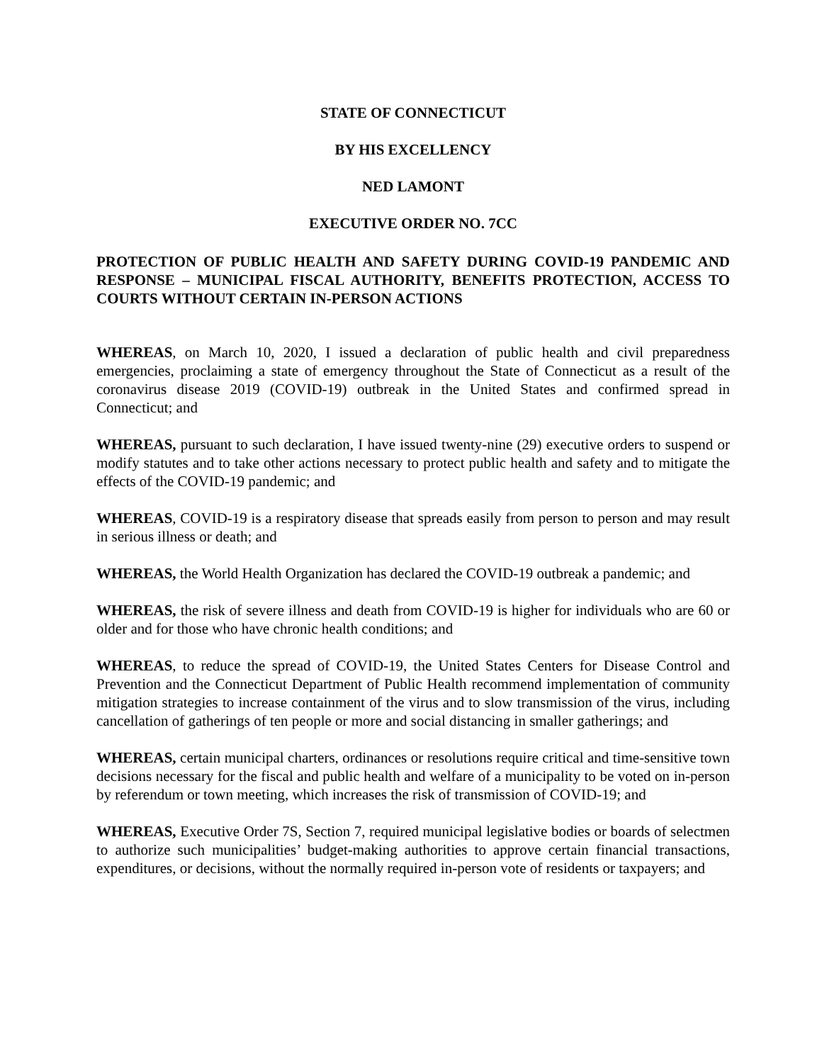STATE OF CONNECTICUT
BY HIS EXCELLENCY
NED LAMONT
EXECUTIVE ORDER NO. 7CC
PROTECTION OF PUBLIC HEALTH AND SAFETY DURING COVID-19 PANDEMIC AND RESPONSE – MUNICIPAL FISCAL AUTHORITY, BENEFITS PROTECTION, ACCESS TO COURTS WITHOUT CERTAIN IN-PERSON ACTIONS
WHEREAS, on March 10, 2020, I issued a declaration of public health and civil preparedness emergencies, proclaiming a state of emergency throughout the State of Connecticut as a result of the coronavirus disease 2019 (COVID-19) outbreak in the United States and confirmed spread in Connecticut; and
WHEREAS, pursuant to such declaration, I have issued twenty-nine (29) executive orders to suspend or modify statutes and to take other actions necessary to protect public health and safety and to mitigate the effects of the COVID-19 pandemic; and
WHEREAS, COVID-19 is a respiratory disease that spreads easily from person to person and may result in serious illness or death; and
WHEREAS, the World Health Organization has declared the COVID-19 outbreak a pandemic; and
WHEREAS, the risk of severe illness and death from COVID-19 is higher for individuals who are 60 or older and for those who have chronic health conditions; and
WHEREAS, to reduce the spread of COVID-19, the United States Centers for Disease Control and Prevention and the Connecticut Department of Public Health recommend implementation of community mitigation strategies to increase containment of the virus and to slow transmission of the virus, including cancellation of gatherings of ten people or more and social distancing in smaller gatherings; and
WHEREAS, certain municipal charters, ordinances or resolutions require critical and time-sensitive town decisions necessary for the fiscal and public health and welfare of a municipality to be voted on in-person by referendum or town meeting, which increases the risk of transmission of COVID-19; and
WHEREAS, Executive Order 7S, Section 7, required municipal legislative bodies or boards of selectmen to authorize such municipalities’ budget-making authorities to approve certain financial transactions, expenditures, or decisions, without the normally required in-person vote of residents or taxpayers; and